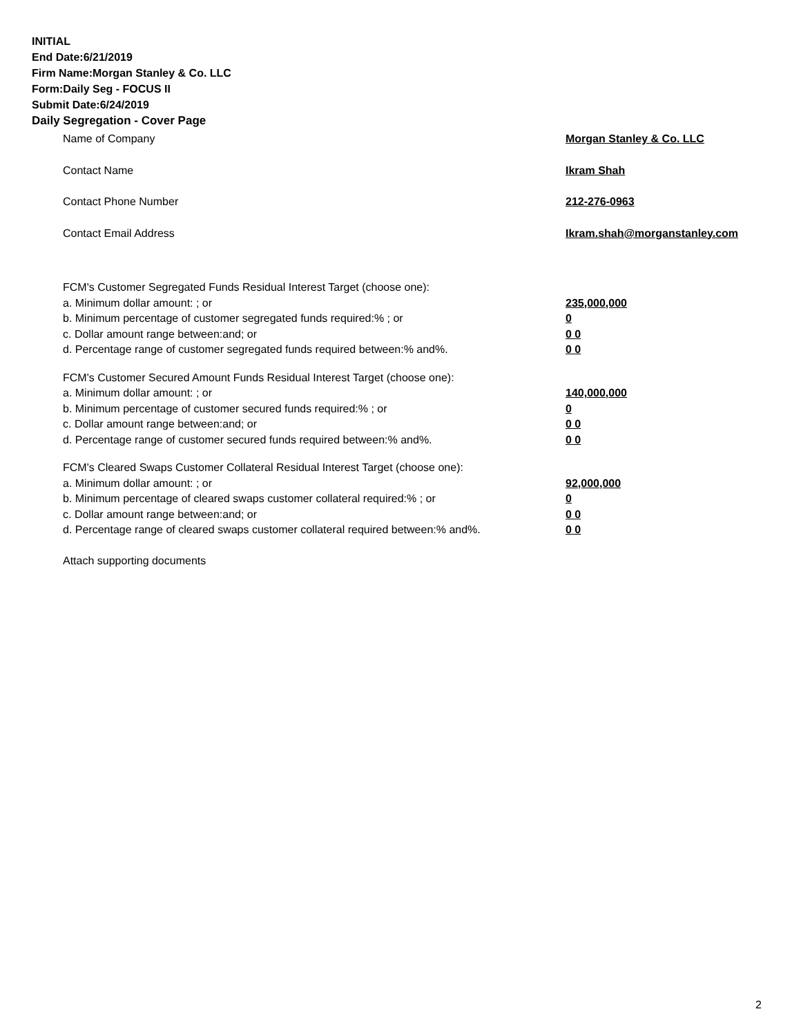INITIAL
End Date:6/21/2019
Firm Name:Morgan Stanley & Co. LLC
Form:Daily Seg - FOCUS II
Submit Date:6/24/2019
Daily Segregation - Cover Page
Name of Company Morgan Stanley & Co. LLC
Contact Name Ikram Shah
Contact Phone Number 212-276-0963
Contact Email Address Ikram.shah@morganstanley.com
FCM's Customer Segregated Funds Residual Interest Target (choose one):
a. Minimum dollar amount: ; or 235,000,000
b. Minimum percentage of customer segregated funds required:% ; or 0
c. Dollar amount range between:and; or 0 0
d. Percentage range of customer segregated funds required between:% and%. 0 0
FCM's Customer Secured Amount Funds Residual Interest Target (choose one):
a. Minimum dollar amount: ; or 140,000,000
b. Minimum percentage of customer secured funds required:% ; or 0
c. Dollar amount range between:and; or 0 0
d. Percentage range of customer secured funds required between:% and%. 0 0
FCM's Cleared Swaps Customer Collateral Residual Interest Target (choose one):
a. Minimum dollar amount: ; or 92,000,000
b. Minimum percentage of cleared swaps customer collateral required:% ; or 0
c. Dollar amount range between:and; or 0 0
d. Percentage range of cleared swaps customer collateral required between:% and%.
0 0
Attach supporting documents
2